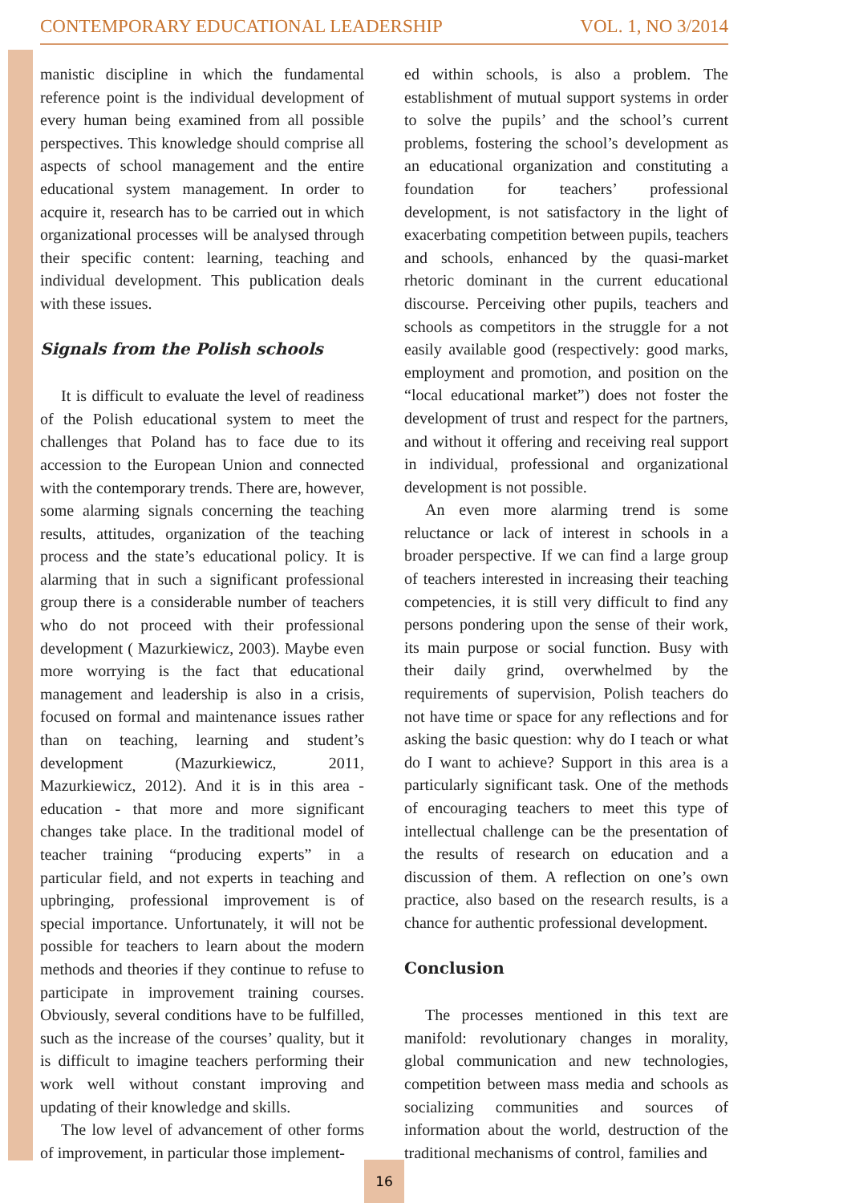CONTEMPORARY EDUCATIONAL LEADERSHIP VOL. 1, NO 3/2014
manistic discipline in which the fundamental reference point is the individual development of every human being examined from all possible perspectives. This knowledge should comprise all aspects of school management and the entire educational system management. In order to acquire it, research has to be carried out in which organizational processes will be analysed through their specific content: learning, teaching and individual development. This publication deals with these issues.
Signals from the Polish schools
It is difficult to evaluate the level of readiness of the Polish educational system to meet the challenges that Poland has to face due to its accession to the European Union and connected with the contemporary trends. There are, however, some alarming signals concerning the teaching results, attitudes, organization of the teaching process and the state’s educational policy. It is alarming that in such a significant professional group there is a considerable number of teachers who do not proceed with their professional development ( Mazurkiewicz, 2003). Maybe even more worrying is the fact that educational management and leadership is also in a crisis, focused on formal and maintenance issues rather than on teaching, learning and student’s development (Mazurkiewicz, 2011, Mazurkiewicz, 2012). And it is in this area - education - that more and more significant changes take place. In the traditional model of teacher training “producing experts” in a particular field, and not experts in teaching and upbringing, professional improvement is of special importance. Unfortunately, it will not be possible for teachers to learn about the modern methods and theories if they continue to refuse to participate in improvement training courses. Obviously, several conditions have to be fulfilled, such as the increase of the courses’ quality, but it is difficult to imagine teachers performing their work well without constant improving and updating of their knowledge and skills.
The low level of advancement of other forms of improvement, in particular those implement-
ed within schools, is also a problem. The establishment of mutual support systems in order to solve the pupils’ and the school’s current problems, fostering the school’s development as an educational organization and constituting a foundation for teachers’ professional development, is not satisfactory in the light of exacerbating competition between pupils, teachers and schools, enhanced by the quasi-market rhetoric dominant in the current educational discourse. Perceiving other pupils, teachers and schools as competitors in the struggle for a not easily available good (respectively: good marks, employment and promotion, and position on the “local educational market”) does not foster the development of trust and respect for the partners, and without it offering and receiving real support in individual, professional and organizational development is not possible.
An even more alarming trend is some reluctance or lack of interest in schools in a broader perspective. If we can find a large group of teachers interested in increasing their teaching competencies, it is still very difficult to find any persons pondering upon the sense of their work, its main purpose or social function. Busy with their daily grind, overwhelmed by the requirements of supervision, Polish teachers do not have time or space for any reflections and for asking the basic question: why do I teach or what do I want to achieve? Support in this area is a particularly significant task. One of the methods of encouraging teachers to meet this type of intellectual challenge can be the presentation of the results of research on education and a discussion of them. A reflection on one’s own practice, also based on the research results, is a chance for authentic professional development.
Conclusion
The processes mentioned in this text are manifold: revolutionary changes in morality, global communication and new technologies, competition between mass media and schools as socializing communities and sources of information about the world, destruction of the traditional mechanisms of control, families and
16